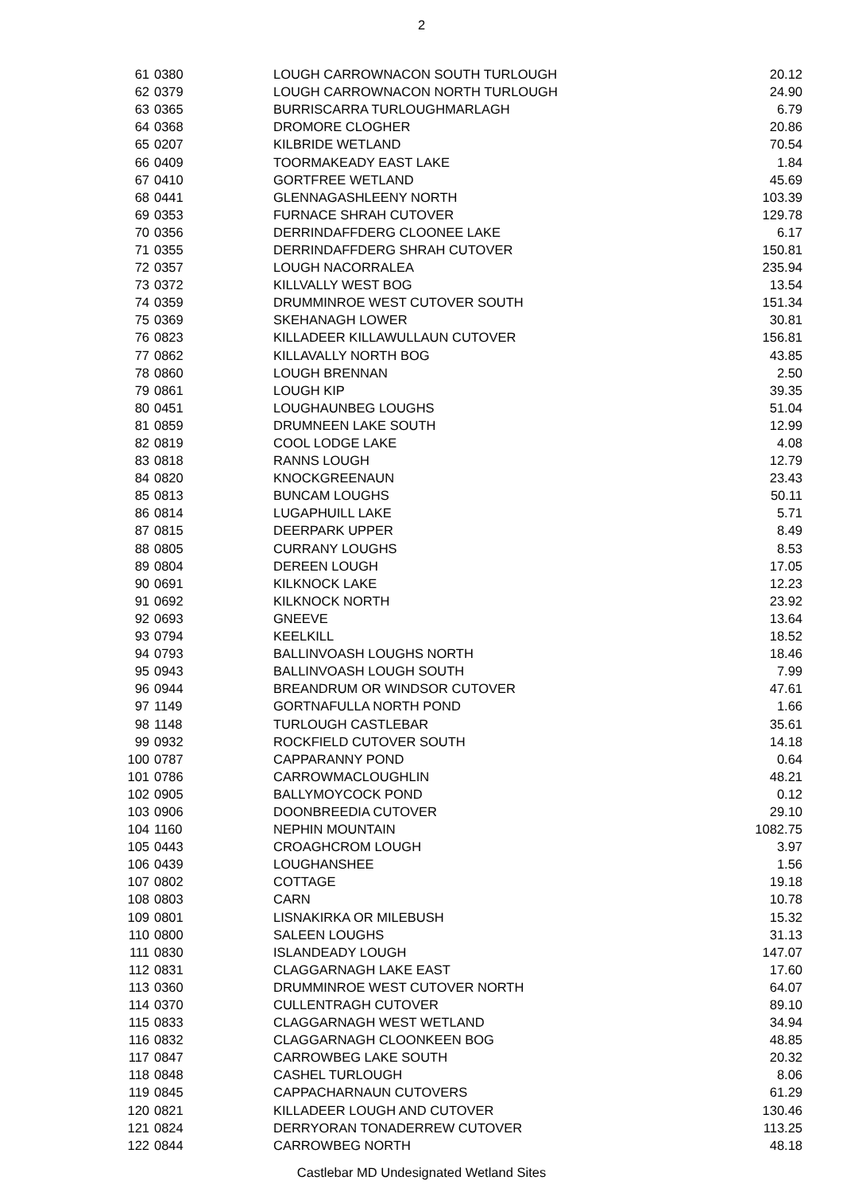2
| 61 | 0380 | LOUGH CARROWNACON SOUTH TURLOUGH | 20.12 |
| 62 | 0379 | LOUGH CARROWNACON NORTH TURLOUGH | 24.90 |
| 63 | 0365 | BURRISCARRA TURLOUGHMARLAGH | 6.79 |
| 64 | 0368 | DROMORE CLOGHER | 20.86 |
| 65 | 0207 | KILBRIDE WETLAND | 70.54 |
| 66 | 0409 | TOORMAKEADY EAST LAKE | 1.84 |
| 67 | 0410 | GORTFREE WETLAND | 45.69 |
| 68 | 0441 | GLENNAGASHLEENY NORTH | 103.39 |
| 69 | 0353 | FURNACE SHRAH CUTOVER | 129.78 |
| 70 | 0356 | DERRINDAFFDERG CLOONEE LAKE | 6.17 |
| 71 | 0355 | DERRINDAFFDERG SHRAH CUTOVER | 150.81 |
| 72 | 0357 | LOUGH NACORRALEA | 235.94 |
| 73 | 0372 | KILLVALLY WEST BOG | 13.54 |
| 74 | 0359 | DRUMMINROE WEST CUTOVER SOUTH | 151.34 |
| 75 | 0369 | SKEHANAGH LOWER | 30.81 |
| 76 | 0823 | KILLADEER KILLAWULLAUN CUTOVER | 156.81 |
| 77 | 0862 | KILLAVALLY NORTH BOG | 43.85 |
| 78 | 0860 | LOUGH BRENNAN | 2.50 |
| 79 | 0861 | LOUGH KIP | 39.35 |
| 80 | 0451 | LOUGHAUNBEG LOUGHS | 51.04 |
| 81 | 0859 | DRUMNEEN LAKE SOUTH | 12.99 |
| 82 | 0819 | COOL LODGE LAKE | 4.08 |
| 83 | 0818 | RANNS LOUGH | 12.79 |
| 84 | 0820 | KNOCKGREENAUN | 23.43 |
| 85 | 0813 | BUNCAM LOUGHS | 50.11 |
| 86 | 0814 | LUGAPHUILL LAKE | 5.71 |
| 87 | 0815 | DEERPARK UPPER | 8.49 |
| 88 | 0805 | CURRANY LOUGHS | 8.53 |
| 89 | 0804 | DEREEN LOUGH | 17.05 |
| 90 | 0691 | KILKNOCK LAKE | 12.23 |
| 91 | 0692 | KILKNOCK NORTH | 23.92 |
| 92 | 0693 | GNEEVE | 13.64 |
| 93 | 0794 | KEELKILL | 18.52 |
| 94 | 0793 | BALLINVOASH LOUGHS NORTH | 18.46 |
| 95 | 0943 | BALLINVOASH LOUGH SOUTH | 7.99 |
| 96 | 0944 | BREANDRUM OR WINDSOR CUTOVER | 47.61 |
| 97 | 1149 | GORTNAFULLA NORTH POND | 1.66 |
| 98 | 1148 | TURLOUGH CASTLEBAR | 35.61 |
| 99 | 0932 | ROCKFIELD CUTOVER SOUTH | 14.18 |
| 100 | 0787 | CAPPARANNY POND | 0.64 |
| 101 | 0786 | CARROWMACLOUGHLIN | 48.21 |
| 102 | 0905 | BALLYMOYCOCK POND | 0.12 |
| 103 | 0906 | DOONBREEDIA CUTOVER | 29.10 |
| 104 | 1160 | NEPHIN MOUNTAIN | 1082.75 |
| 105 | 0443 | CROAGHCROM LOUGH | 3.97 |
| 106 | 0439 | LOUGHANSHEE | 1.56 |
| 107 | 0802 | COTTAGE | 19.18 |
| 108 | 0803 | CARN | 10.78 |
| 109 | 0801 | LISNAKIRKA OR MILEBUSH | 15.32 |
| 110 | 0800 | SALEEN LOUGHS | 31.13 |
| 111 | 0830 | ISLANDEADY LOUGH | 147.07 |
| 112 | 0831 | CLAGGARNAGH LAKE EAST | 17.60 |
| 113 | 0360 | DRUMMINROE WEST CUTOVER NORTH | 64.07 |
| 114 | 0370 | CULLENTRAGH CUTOVER | 89.10 |
| 115 | 0833 | CLAGGARNAGH WEST WETLAND | 34.94 |
| 116 | 0832 | CLAGGARNAGH CLOONKEEN BOG | 48.85 |
| 117 | 0847 | CARROWBEG LAKE SOUTH | 20.32 |
| 118 | 0848 | CASHEL TURLOUGH | 8.06 |
| 119 | 0845 | CAPPACHARNAUN CUTOVERS | 61.29 |
| 120 | 0821 | KILLADEER LOUGH AND CUTOVER | 130.46 |
| 121 | 0824 | DERRYORAN TONADERREW CUTOVER | 113.25 |
| 122 | 0844 | CARROWBEG NORTH | 48.18 |
Castlebar MD Undesignated Wetland Sites